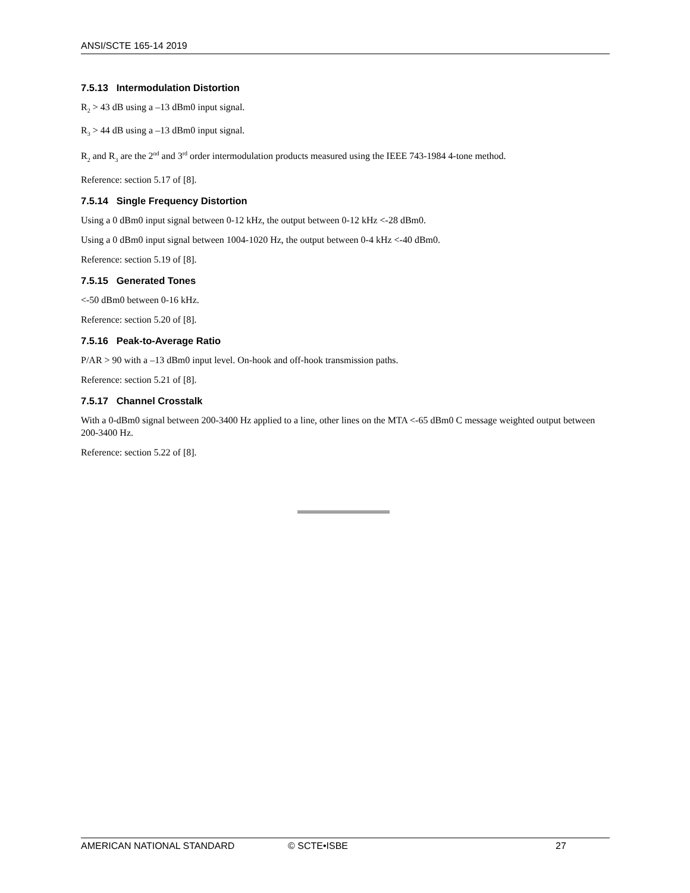ANSI/SCTE 165-14 2019
7.5.13 Intermodulation Distortion
R<sub>2</sub> > 43 dB using a –13 dBm0 input signal.
R<sub>3</sub> > 44 dB using a –13 dBm0 input signal.
R<sub>2</sub> and R<sub>3</sub> are the 2<sup>nd</sup> and 3<sup>rd</sup> order intermodulation products measured using the IEEE 743-1984 4-tone method.
Reference: section 5.17 of [8].
7.5.14 Single Frequency Distortion
Using a 0 dBm0 input signal between 0-12 kHz, the output between 0-12 kHz <-28 dBm0.
Using a 0 dBm0 input signal between 1004-1020 Hz, the output between 0-4 kHz <-40 dBm0.
Reference: section 5.19 of [8].
7.5.15 Generated Tones
<-50 dBm0 between 0-16 kHz.
Reference: section 5.20 of [8].
7.5.16 Peak-to-Average Ratio
P/AR > 90 with a –13 dBm0 input level. On-hook and off-hook transmission paths.
Reference: section 5.21 of [8].
7.5.17 Channel Crosstalk
With a 0-dBm0 signal between 200-3400 Hz applied to a line, other lines on the MTA <-65 dBm0 C message weighted output between 200-3400 Hz.
Reference: section 5.22 of [8].
AMERICAN NATIONAL STANDARD © SCTE•ISBE 27